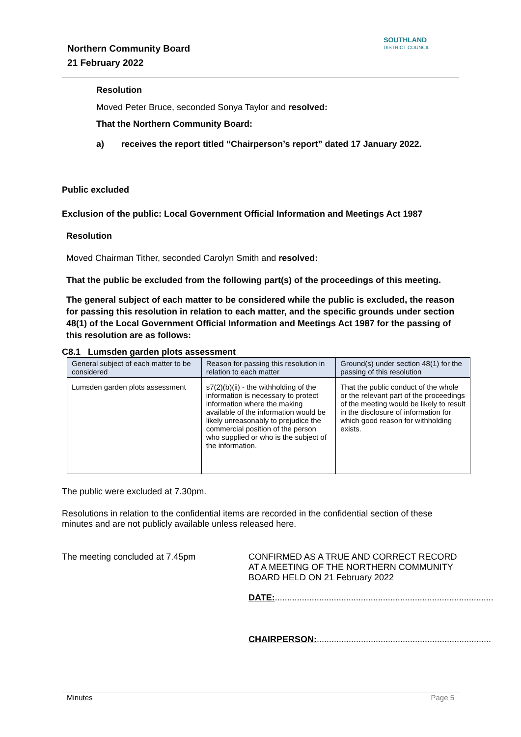Northern Community Board
21 February 2022
SOUTHLAND
DISTRICT COUNCIL
Resolution
Moved Peter Bruce, seconded Sonya Taylor and resolved:
That the Northern Community Board:
a) receives the report titled “Chairperson’s report” dated 17 January 2022.
Public excluded
Exclusion of the public: Local Government Official Information and Meetings Act 1987
Resolution
Moved Chairman Tither, seconded Carolyn Smith and resolved:
That the public be excluded from the following part(s) of the proceedings of this meeting.
The general subject of each matter to be considered while the public is excluded, the reason for passing this resolution in relation to each matter, and the specific grounds under section 48(1) of the Local Government Official Information and Meetings Act 1987 for the passing of this resolution are as follows:
C8.1 Lumsden garden plots assessment
| General subject of each matter to be considered | Reason for passing this resolution in relation to each matter | Ground(s) under section 48(1) for the passing of this resolution |
| --- | --- | --- |
| Lumsden garden plots assessment | s7(2)(b)(ii) - the withholding of the information is necessary to protect information where the making available of the information would be likely unreasonably to prejudice the commercial position of the person who supplied or who is the subject of the information. | That the public conduct of the whole or the relevant part of the proceedings of the meeting would be likely to result in the disclosure of information for which good reason for withholding exists. |
The public were excluded at 7.30pm.
Resolutions in relation to the confidential items are recorded in the confidential section of these minutes and are not publicly available unless released here.
The meeting concluded at 7.45pm CONFIRMED AS A TRUE AND CORRECT RECORD AT A MEETING OF THE NORTHERN COMMUNITY BOARD HELD ON 21 February 2022
DATE:.........................................................................................
CHAIRPERSON:.......................................................................
Minutes Page 5